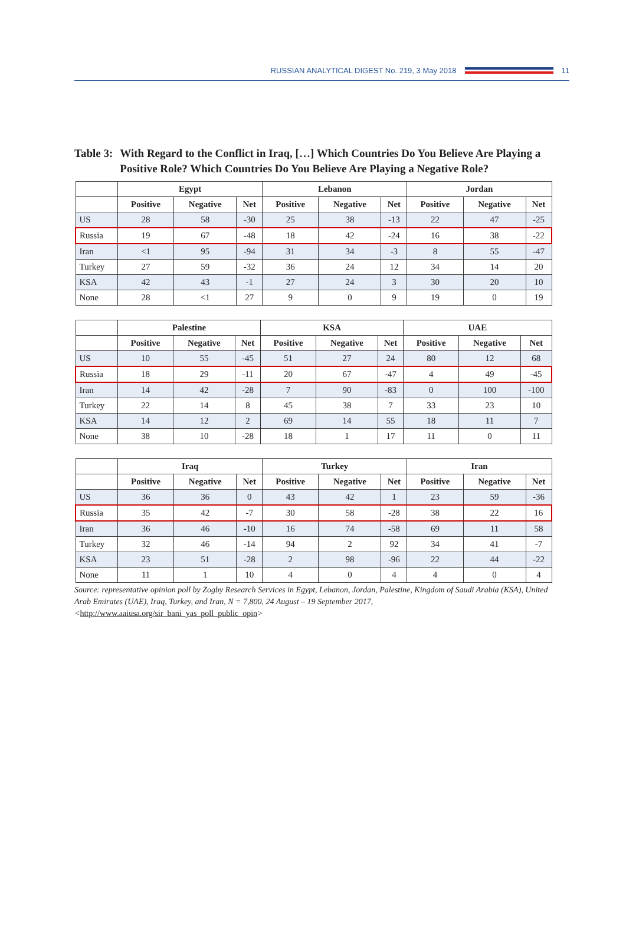RUSSIAN ANALYTICAL DIGEST No. 219, 3 May 2018 11
Table 3: With Regard to the Conflict in Iraq, […] Which Countries Do You Believe Are Playing a Positive Role? Which Countries Do You Believe Are Playing a Negative Role?
| | Egypt | | | Lebanon | | | Jordan | | |
| --- | --- | --- | --- | --- | --- | --- | --- | --- | --- |
| | Positive | Negative | Net | Positive | Negative | Net | Positive | Negative | Net |
| US | 28 | 58 | -30 | 25 | 38 | -13 | 22 | 47 | -25 |
| Russia | 19 | 67 | -48 | 18 | 42 | -24 | 16 | 38 | -22 |
| Iran | <1 | 95 | -94 | 31 | 34 | -3 | 8 | 55 | -47 |
| Turkey | 27 | 59 | -32 | 36 | 24 | 12 | 34 | 14 | 20 |
| KSA | 42 | 43 | -1 | 27 | 24 | 3 | 30 | 20 | 10 |
| None | 28 | <1 | 27 | 9 | 0 | 9 | 19 | 0 | 19 |
| | Palestine | | | KSA | | | UAE | | |
| --- | --- | --- | --- | --- | --- | --- | --- | --- | --- |
| | Positive | Negative | Net | Positive | Negative | Net | Positive | Negative | Net |
| US | 10 | 55 | -45 | 51 | 27 | 24 | 80 | 12 | 68 |
| Russia | 18 | 29 | -11 | 20 | 67 | -47 | 4 | 49 | -45 |
| Iran | 14 | 42 | -28 | 7 | 90 | -83 | 0 | 100 | -100 |
| Turkey | 22 | 14 | 8 | 45 | 38 | 7 | 33 | 23 | 10 |
| KSA | 14 | 12 | 2 | 69 | 14 | 55 | 18 | 11 | 7 |
| None | 38 | 10 | -28 | 18 | 1 | 17 | 11 | 0 | 11 |
| | Iraq | | | Turkey | | | Iran | | |
| --- | --- | --- | --- | --- | --- | --- | --- | --- | --- |
| | Positive | Negative | Net | Positive | Negative | Net | Positive | Negative | Net |
| US | 36 | 36 | 0 | 43 | 42 | 1 | 23 | 59 | -36 |
| Russia | 35 | 42 | -7 | 30 | 58 | -28 | 38 | 22 | 16 |
| Iran | 36 | 46 | -10 | 16 | 74 | -58 | 69 | 11 | 58 |
| Turkey | 32 | 46 | -14 | 94 | 2 | 92 | 34 | 41 | -7 |
| KSA | 23 | 51 | -28 | 2 | 98 | -96 | 22 | 44 | -22 |
| None | 11 | 1 | 10 | 4 | 0 | 4 | 4 | 0 | 4 |
Source: representative opinion poll by Zogby Research Services in Egypt, Lebanon, Jordan, Palestine, Kingdom of Saudi Arabia (KSA), United Arab Emirates (UAE), Iraq, Turkey, and Iran, N = 7,800, 24 August – 19 September 2017, <http://www.aaiusa.org/sir_bani_yas_poll_public_opin>